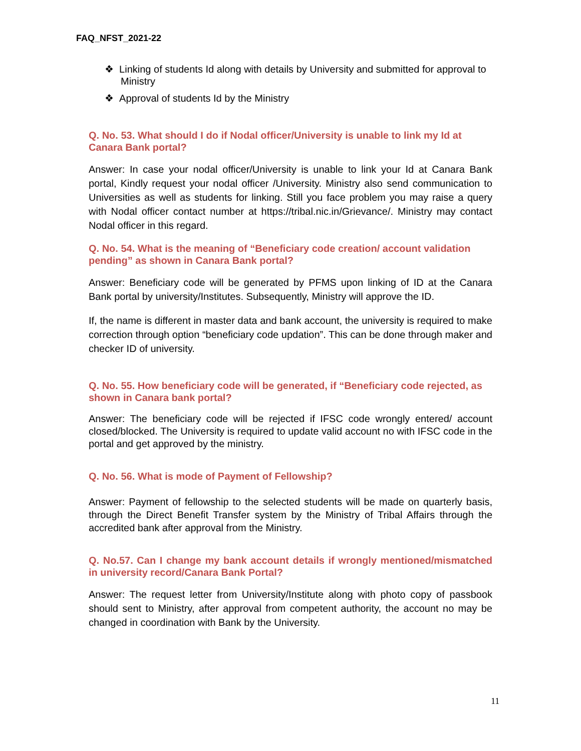FAQ_NFST_2021-22
❖ Linking of students Id along with details by University and submitted for approval to Ministry
❖ Approval of students Id by the Ministry
Q. No. 53. What should I do if Nodal officer/University is unable to link my Id at Canara Bank portal?
Answer: In case your nodal officer/University is unable to link your Id at Canara Bank portal, Kindly request your nodal officer /University. Ministry also send communication to Universities as well as students for linking. Still you face problem you may raise a query with Nodal officer contact number at https://tribal.nic.in/Grievance/. Ministry may contact Nodal officer in this regard.
Q. No. 54. What is the meaning of “Beneficiary code creation/ account validation pending” as shown in Canara Bank portal?
Answer: Beneficiary code will be generated by PFMS upon linking of ID at the Canara Bank portal by university/Institutes. Subsequently, Ministry will approve the ID.
If, the name is different in master data and bank account, the university is required to make correction through option “beneficiary code updation”. This can be done through maker and checker ID of university.
Q. No. 55. How beneficiary code will be generated, if “Beneficiary code rejected, as shown in Canara bank portal?
Answer: The beneficiary code will be rejected if IFSC code wrongly entered/ account closed/blocked. The University is required to update valid account no with IFSC code in the portal and get approved by the ministry.
Q. No. 56. What is mode of Payment of Fellowship?
Answer: Payment of fellowship to the selected students will be made on quarterly basis, through the Direct Benefit Transfer system by the Ministry of Tribal Affairs through the accredited bank after approval from the Ministry.
Q. No.57. Can I change my bank account details if wrongly mentioned/mismatched in university record/Canara Bank Portal?
Answer: The request letter from University/Institute along with photo copy of passbook should sent to Ministry, after approval from competent authority, the account no may be changed in coordination with Bank by the University.
11